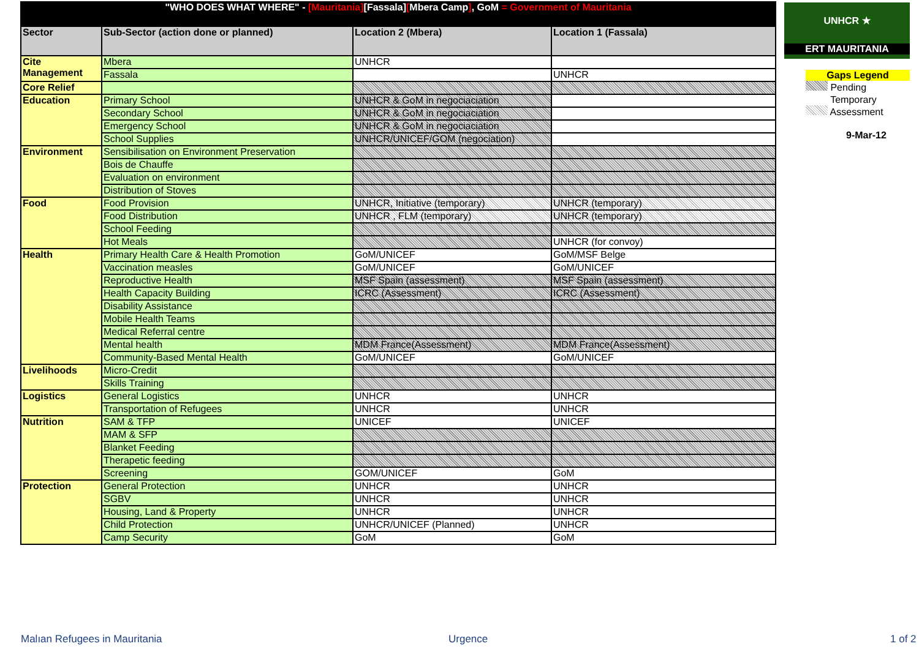"WHO DOES WHAT WHERE" - [Mauritania][Fassala][Mbera Camp], GoM = Government of Mauritania
| Sector | Sub-Sector (action done or planned) | Location 2 (Mbera) | Location 1 (Fassala) |
| --- | --- | --- | --- |
| Cite Management | Mbera | UNHCR | |
| | Fassala | | UNHCR |
| Core Relief | | | |
| Education | Primary School | UNHCR & GoM in negociaciation | |
| | Secondary School | UNHCR & GoM in negociaciation | |
| | Emergency School | UNHCR & GoM in negociaciation | |
| | School Supplies | UNHCR/UNICEF/GOM (negociation) | |
| Environment | Sensibilisation on Environment Preservation | | |
| | Bois de Chauffe | | |
| | Evaluation on environment | | |
| | Distribution of Stoves | | |
| Food | Food Provision | UNHCR, Initiative (temporary) | UNHCR (temporary) |
| | Food Distribution | UNHCR , FLM (temporary) | UNHCR (temporary) |
| | School Feeding | | |
| | Hot Meals | | UNHCR (for convoy) |
| Health | Primary Health Care & Health Promotion | GoM/UNICEF | GoM/MSF Belge |
| | Vaccination measles | GoM/UNICEF | GoM/UNICEF |
| | Reproductive Health | MSF Spain (assessment) | MSF Spain (assessment) |
| | Health Capacity Building | ICRC (Assessment) | ICRC (Assessment) |
| | Disability Assistance | | |
| | Mobile Health Teams | | |
| | Medical Referral centre | | |
| | Mental health | MDM France(Assessment) | MDM France(Assessment) |
| | Community-Based Mental Health | GoM/UNICEF | GoM/UNICEF |
| Livelihoods | Micro-Credit | | |
| | Skills Training | | |
| Logistics | General Logistics | UNHCR | UNHCR |
| | Transportation of Refugees | UNHCR | UNHCR |
| Nutrition | SAM & TFP | UNICEF | UNICEF |
| | MAM & SFP | | |
| | Blanket Feeding | | |
| | Therapetic feeding | | |
| | Screening | GOM/UNICEF | GoM |
| Protection | General Protection | UNHCR | UNHCR |
| | SGBV | UNHCR | UNHCR |
| | Housing, Land & Property | UNHCR | UNHCR |
| | Child Protection | UNHCR/UNICEF (Planned) | UNHCR |
| | Camp Security | GoM | GoM |
UNHCR ★
ERT MAURITANIA
Gaps Legend
Pending
Temporary
Assessment
9-Mar-12
Malıan Refugees in Mauritania Urgence 1 of 2